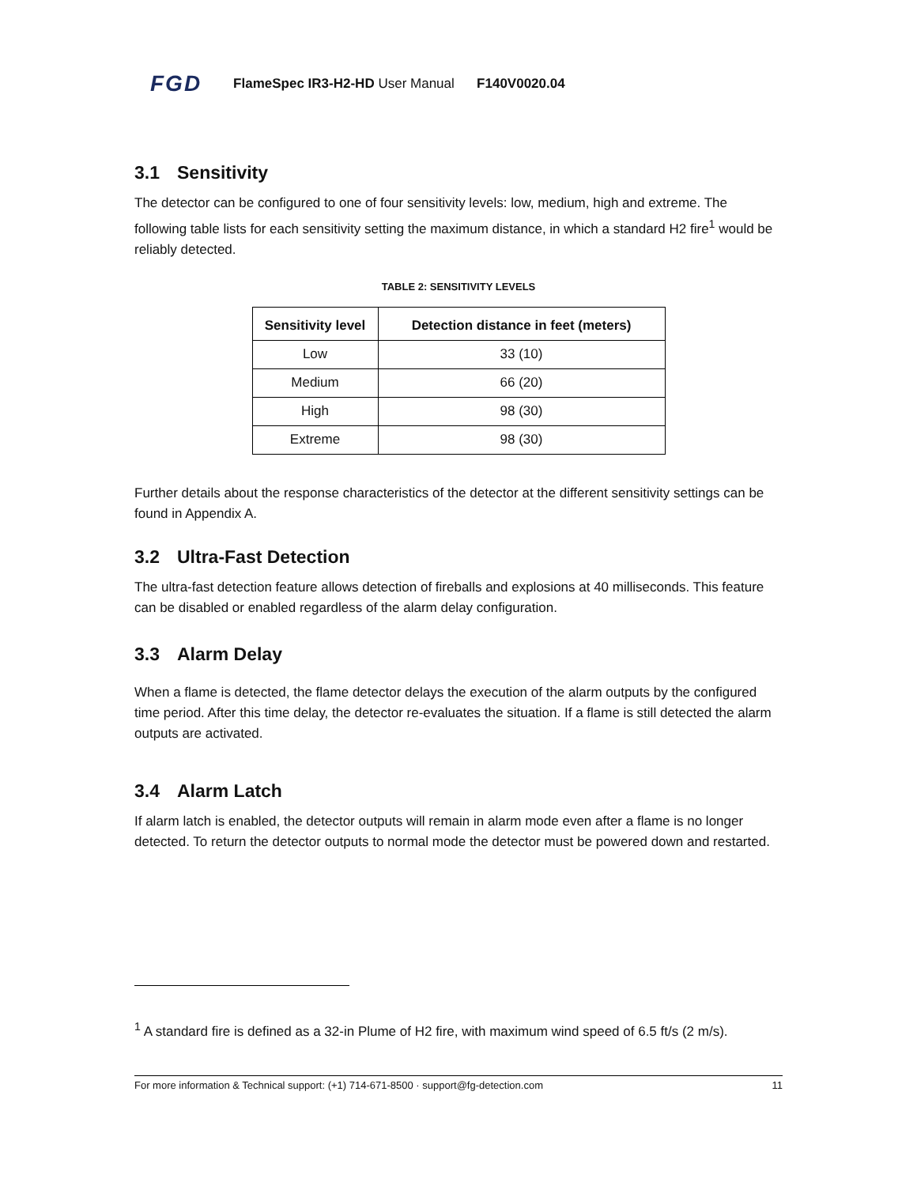FGD FlameSpec IR3-H2-HD User Manual F140V0020.04
3.1 Sensitivity
The detector can be configured to one of four sensitivity levels: low, medium, high and extreme. The following table lists for each sensitivity setting the maximum distance, in which a standard H2 fire<sup>1</sup> would be reliably detected.
TABLE 2: SENSITIVITY LEVELS
| Sensitivity level | Detection distance in feet (meters) |
| --- | --- |
| Low | 33 (10) |
| Medium | 66 (20) |
| High | 98 (30) |
| Extreme | 98 (30) |
Further details about the response characteristics of the detector at the different sensitivity settings can be found in Appendix A.
3.2 Ultra-Fast Detection
The ultra-fast detection feature allows detection of fireballs and explosions at 40 milliseconds. This feature can be disabled or enabled regardless of the alarm delay configuration.
3.3 Alarm Delay
When a flame is detected, the flame detector delays the execution of the alarm outputs by the configured time period. After this time delay, the detector re-evaluates the situation. If a flame is still detected the alarm outputs are activated.
3.4 Alarm Latch
If alarm latch is enabled, the detector outputs will remain in alarm mode even after a flame is no longer detected. To return the detector outputs to normal mode the detector must be powered down and restarted.
<sup>1</sup> A standard fire is defined as a 32-in Plume of H2 fire, with maximum wind speed of 6.5 ft/s (2 m/s).
For more information & Technical support: (+1) 714-671-8500 · support@fg-detection.com 11